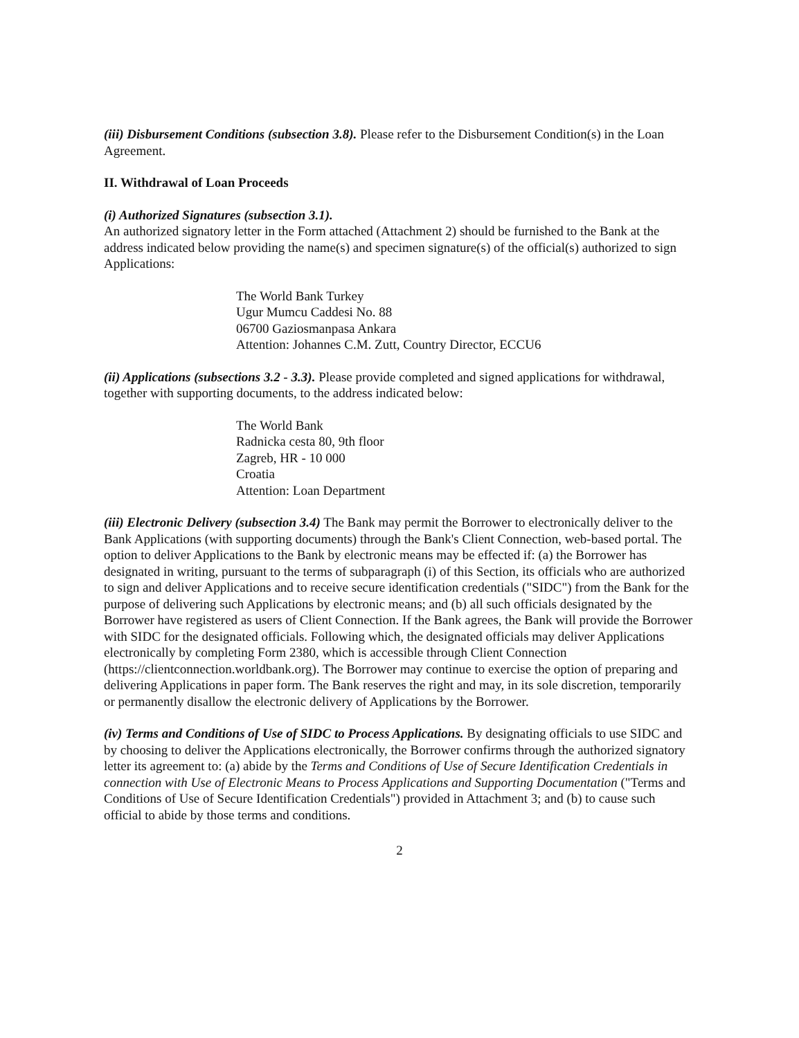(iii) Disbursement Conditions (subsection 3.8). Please refer to the Disbursement Condition(s) in the Loan Agreement.
II. Withdrawal of Loan Proceeds
(i) Authorized Signatures (subsection 3.1).
An authorized signatory letter in the Form attached (Attachment 2) should be furnished to the Bank at the address indicated below providing the name(s) and specimen signature(s) of the official(s) authorized to sign Applications:
The World Bank Turkey
Ugur Mumcu Caddesi No. 88
06700 Gaziosmanpasa Ankara
Attention: Johannes C.M. Zutt, Country Director, ECCU6
(ii) Applications (subsections 3.2 - 3.3). Please provide completed and signed applications for withdrawal, together with supporting documents, to the address indicated below:
The World Bank
Radnicka cesta 80, 9th floor
Zagreb, HR - 10 000
Croatia
Attention: Loan Department
(iii) Electronic Delivery (subsection 3.4) The Bank may permit the Borrower to electronically deliver to the Bank Applications (with supporting documents) through the Bank's Client Connection, web-based portal. The option to deliver Applications to the Bank by electronic means may be effected if: (a) the Borrower has designated in writing, pursuant to the terms of subparagraph (i) of this Section, its officials who are authorized to sign and deliver Applications and to receive secure identification credentials ("SIDC") from the Bank for the purpose of delivering such Applications by electronic means; and (b) all such officials designated by the Borrower have registered as users of Client Connection. If the Bank agrees, the Bank will provide the Borrower with SIDC for the designated officials. Following which, the designated officials may deliver Applications electronically by completing Form 2380, which is accessible through Client Connection (https://clientconnection.worldbank.org). The Borrower may continue to exercise the option of preparing and delivering Applications in paper form. The Bank reserves the right and may, in its sole discretion, temporarily or permanently disallow the electronic delivery of Applications by the Borrower.
(iv) Terms and Conditions of Use of SIDC to Process Applications. By designating officials to use SIDC and by choosing to deliver the Applications electronically, the Borrower confirms through the authorized signatory letter its agreement to: (a) abide by the Terms and Conditions of Use of Secure Identification Credentials in connection with Use of Electronic Means to Process Applications and Supporting Documentation ("Terms and Conditions of Use of Secure Identification Credentials") provided in Attachment 3; and (b) to cause such official to abide by those terms and conditions.
2